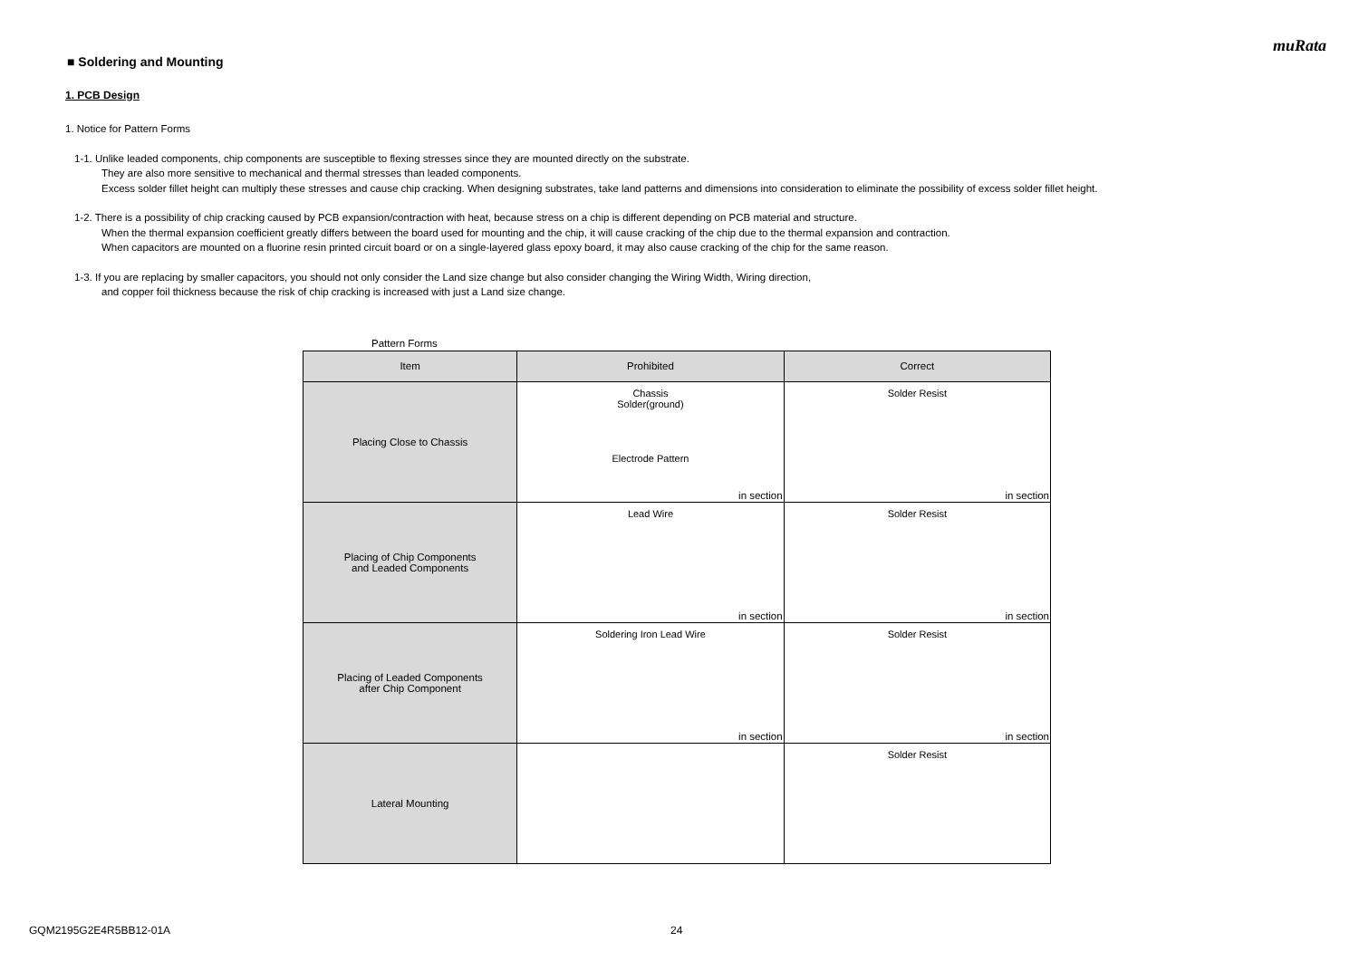muRata
■ Soldering and Mounting
1. PCB Design
1. Notice for Pattern Forms
1-1. Unlike leaded components, chip components are susceptible to flexing stresses since they are mounted directly on the substrate.
They are also more sensitive to mechanical and thermal stresses than leaded components.
Excess solder fillet height can multiply these stresses and cause chip cracking. When designing substrates, take land patterns and dimensions into consideration to eliminate the possibility of excess solder fillet height.
1-2. There is a possibility of chip cracking caused by PCB expansion/contraction with heat, because stress on a chip is different depending on PCB material and structure.
When the thermal expansion coefficient greatly differs between the board used for mounting and the chip, it will cause cracking of the chip due to the thermal expansion and contraction.
When capacitors are mounted on a fluorine resin printed circuit board or on a single-layered glass epoxy board, it may also cause cracking of the chip for the same reason.
1-3. If you are replacing by smaller capacitors, you should not only consider the Land size change but also consider changing the Wiring Width, Wiring direction,
and copper foil thickness because the risk of chip cracking is increased with just a Land size change.
Pattern Forms
| Item | Prohibited | Correct |
| --- | --- | --- |
| Placing Close to Chassis | Chassis Solder(ground) Electrode Pattern in section | Solder Resist in section |
| Placing of Chip Components and Leaded Components | Lead Wire in section | Solder Resist in section |
| Placing of Leaded Components after Chip Component | Soldering Iron Lead Wire in section | Solder Resist in section |
| Lateral Mounting | | Solder Resist |
GQM2195G2E4R5BB12-01A 24